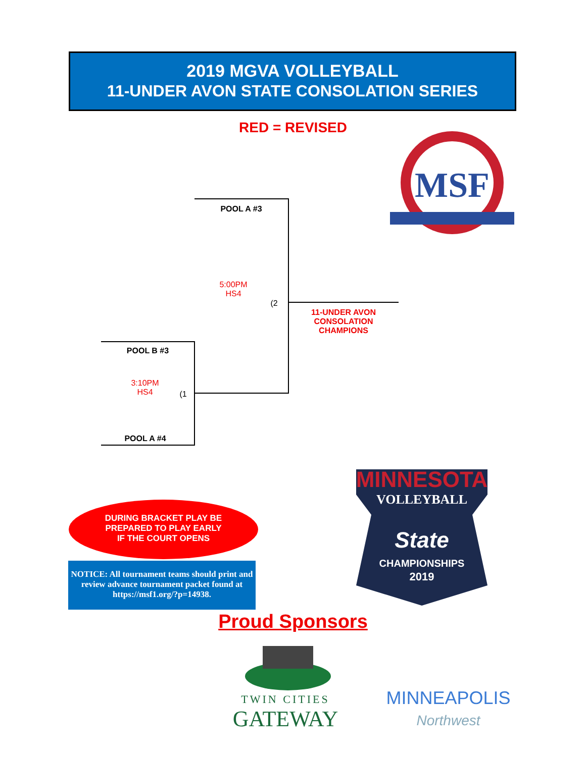2019 MGVA VOLLEYBALL
11-UNDER AVON STATE CONSOLATION SERIES
RED = REVISED
MSF
POOL A #3
5:00PM
HS4
(2
11-UNDER AVON
CONSOLATION
CHAMPIONS
POOL B #3
3:10PM
HS4
(1
POOL A #4
MINNESOTA
VOLLEYBALL
State
CHAMPIONSHIPS
2019
DURING BRACKET PLAY BE
PREPARED TO PLAY EARLY
IF THE COURT OPENS
NOTICE: All tournament teams should print and review advance tournament packet found at https://msf1.org/?p=14938.
Proud Sponsors
TWIN CITIES
GATEWAY
MINNEAPOLIS
Northwest